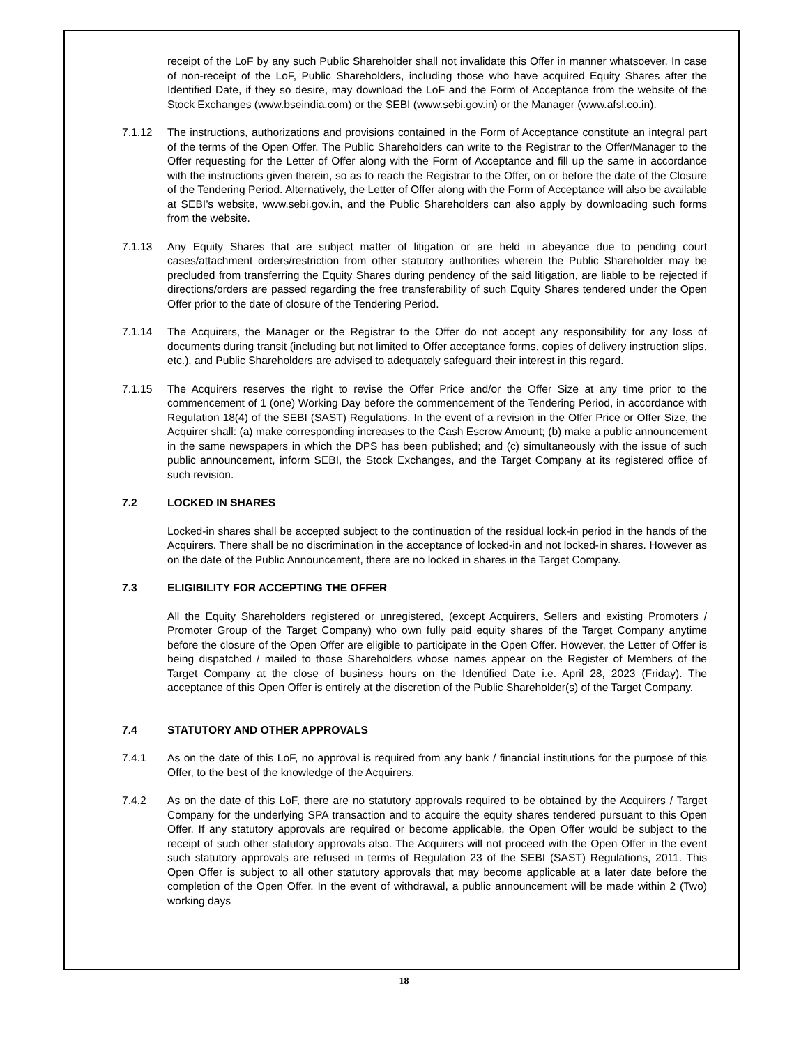receipt of the LoF by any such Public Shareholder shall not invalidate this Offer in manner whatsoever. In case of non-receipt of the LoF, Public Shareholders, including those who have acquired Equity Shares after the Identified Date, if they so desire, may download the LoF and the Form of Acceptance from the website of the Stock Exchanges (www.bseindia.com) or the SEBI (www.sebi.gov.in) or the Manager (www.afsl.co.in).
7.1.12 The instructions, authorizations and provisions contained in the Form of Acceptance constitute an integral part of the terms of the Open Offer. The Public Shareholders can write to the Registrar to the Offer/Manager to the Offer requesting for the Letter of Offer along with the Form of Acceptance and fill up the same in accordance with the instructions given therein, so as to reach the Registrar to the Offer, on or before the date of the Closure of the Tendering Period. Alternatively, the Letter of Offer along with the Form of Acceptance will also be available at SEBI’s website, www.sebi.gov.in, and the Public Shareholders can also apply by downloading such forms from the website.
7.1.13 Any Equity Shares that are subject matter of litigation or are held in abeyance due to pending court cases/attachment orders/restriction from other statutory authorities wherein the Public Shareholder may be precluded from transferring the Equity Shares during pendency of the said litigation, are liable to be rejected if directions/orders are passed regarding the free transferability of such Equity Shares tendered under the Open Offer prior to the date of closure of the Tendering Period.
7.1.14 The Acquirers, the Manager or the Registrar to the Offer do not accept any responsibility for any loss of documents during transit (including but not limited to Offer acceptance forms, copies of delivery instruction slips, etc.), and Public Shareholders are advised to adequately safeguard their interest in this regard.
7.1.15 The Acquirers reserves the right to revise the Offer Price and/or the Offer Size at any time prior to the commencement of 1 (one) Working Day before the commencement of the Tendering Period, in accordance with Regulation 18(4) of the SEBI (SAST) Regulations. In the event of a revision in the Offer Price or Offer Size, the Acquirer shall: (a) make corresponding increases to the Cash Escrow Amount; (b) make a public announcement in the same newspapers in which the DPS has been published; and (c) simultaneously with the issue of such public announcement, inform SEBI, the Stock Exchanges, and the Target Company at its registered office of such revision.
7.2 LOCKED IN SHARES
Locked-in shares shall be accepted subject to the continuation of the residual lock-in period in the hands of the Acquirers. There shall be no discrimination in the acceptance of locked-in and not locked-in shares. However as on the date of the Public Announcement, there are no locked in shares in the Target Company.
7.3 ELIGIBILITY FOR ACCEPTING THE OFFER
All the Equity Shareholders registered or unregistered, (except Acquirers, Sellers and existing Promoters / Promoter Group of the Target Company) who own fully paid equity shares of the Target Company anytime before the closure of the Open Offer are eligible to participate in the Open Offer. However, the Letter of Offer is being dispatched / mailed to those Shareholders whose names appear on the Register of Members of the Target Company at the close of business hours on the Identified Date i.e. April 28, 2023 (Friday). The acceptance of this Open Offer is entirely at the discretion of the Public Shareholder(s) of the Target Company.
7.4 STATUTORY AND OTHER APPROVALS
7.4.1 As on the date of this LoF, no approval is required from any bank / financial institutions for the purpose of this Offer, to the best of the knowledge of the Acquirers.
7.4.2 As on the date of this LoF, there are no statutory approvals required to be obtained by the Acquirers / Target Company for the underlying SPA transaction and to acquire the equity shares tendered pursuant to this Open Offer. If any statutory approvals are required or become applicable, the Open Offer would be subject to the receipt of such other statutory approvals also. The Acquirers will not proceed with the Open Offer in the event such statutory approvals are refused in terms of Regulation 23 of the SEBI (SAST) Regulations, 2011. This Open Offer is subject to all other statutory approvals that may become applicable at a later date before the completion of the Open Offer. In the event of withdrawal, a public announcement will be made within 2 (Two) working days
18